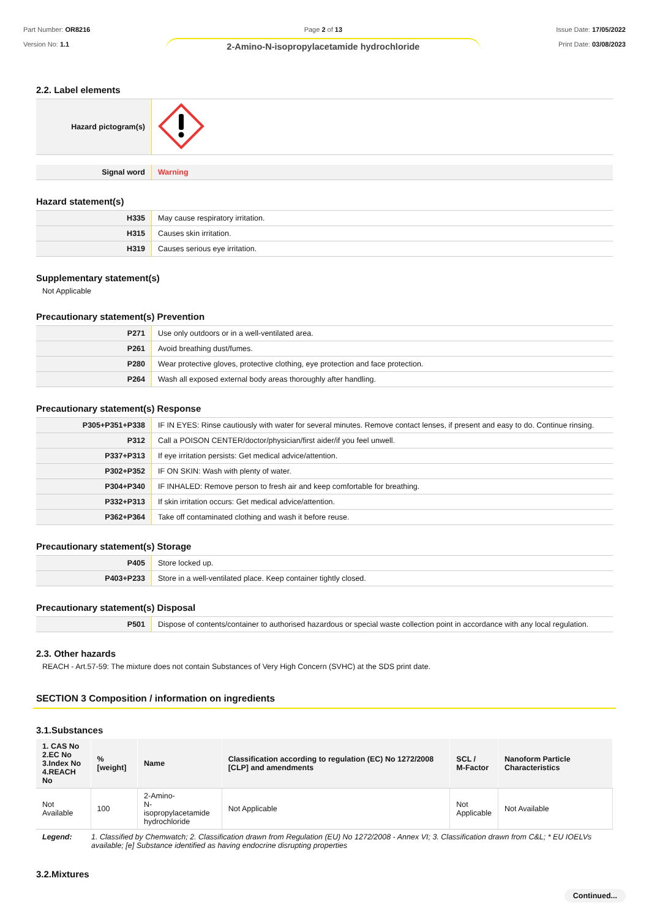Part Number: OR8216
Version No: 1.1
Page 2 of 13
2-Amino-N-isopropylacetamide hydrochloride
Issue Date: 17/05/2022
Print Date: 03/08/2023
2.2. Label elements
| Hazard pictogram(s) | |
| Signal word | Warning |
Hazard statement(s)
| H335 | May cause respiratory irritation. |
| H315 | Causes skin irritation. |
| H319 | Causes serious eye irritation. |
Supplementary statement(s)
Not Applicable
Precautionary statement(s) Prevention
| P271 | Use only outdoors or in a well-ventilated area. |
| P261 | Avoid breathing dust/fumes. |
| P280 | Wear protective gloves, protective clothing, eye protection and face protection. |
| P264 | Wash all exposed external body areas thoroughly after handling. |
Precautionary statement(s) Response
| P305+P351+P338 | IF IN EYES: Rinse cautiously with water for several minutes. Remove contact lenses, if present and easy to do. Continue rinsing. |
| P312 | Call a POISON CENTER/doctor/physician/first aider/if you feel unwell. |
| P337+P313 | If eye irritation persists: Get medical advice/attention. |
| P302+P352 | IF ON SKIN: Wash with plenty of water. |
| P304+P340 | IF INHALED: Remove person to fresh air and keep comfortable for breathing. |
| P332+P313 | If skin irritation occurs: Get medical advice/attention. |
| P362+P364 | Take off contaminated clothing and wash it before reuse. |
Precautionary statement(s) Storage
| P405 | Store locked up. |
| P403+P233 | Store in a well-ventilated place. Keep container tightly closed. |
Precautionary statement(s) Disposal
| P501 | Dispose of contents/container to authorised hazardous or special waste collection point in accordance with any local regulation. |
2.3. Other hazards
REACH - Art.57-59: The mixture does not contain Substances of Very High Concern (SVHC) at the SDS print date.
SECTION 3 Composition / information on ingredients
3.1.Substances
| 1. CAS No 2.EC No 3.Index No 4.REACH No | %[weight] | Name | Classification according to regulation (EC) No 1272/2008 [CLP] and amendments | SCL / M-Factor | Nanoform Particle Characteristics |
| --- | --- | --- | --- | --- | --- |
| Not Available | 100 | 2-Amino- N-isopropylacetamide hydrochloride | Not Applicable | Not Applicable | Not Available |
| Legend: | 1. Classified by Chemwatch; 2. Classification drawn from Regulation (EU) No 1272/2008 - Annex VI; 3. Classification drawn from C&L; * EU IOELVs available; [e] Substance identified as having endocrine disrupting properties |
3.2.Mixtures
Continued...